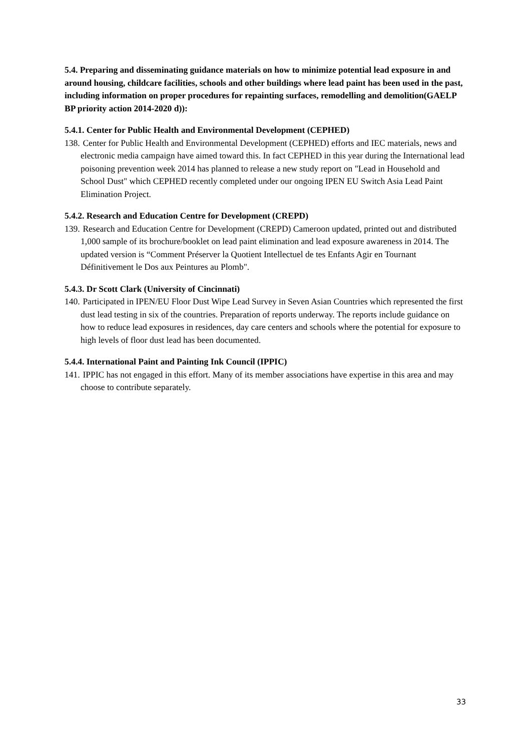5.4. Preparing and disseminating guidance materials on how to minimize potential lead exposure in and around housing, childcare facilities, schools and other buildings where lead paint has been used in the past, including information on proper procedures for repainting surfaces, remodelling and demolition(GAELP BP priority action 2014-2020 d)):
5.4.1. Center for Public Health and Environmental Development (CEPHED)
138. Center for Public Health and Environmental Development (CEPHED) efforts and IEC materials, news and electronic media campaign have aimed toward this. In fact CEPHED in this year during the International lead poisoning prevention week 2014 has planned to release a new study report on "Lead in Household and School Dust" which CEPHED recently completed under our ongoing IPEN EU Switch Asia Lead Paint Elimination Project.
5.4.2. Research and Education Centre for Development (CREPD)
139. Research and Education Centre for Development (CREPD) Cameroon updated, printed out and distributed 1,000 sample of its brochure/booklet on lead paint elimination and lead exposure awareness in 2014. The updated version is “Comment Préserver la Quotient Intellectuel de tes Enfants Agir en Tournant Définitivement le Dos aux Peintures au Plomb".
5.4.3. Dr Scott Clark (University of Cincinnati)
140. Participated in IPEN/EU Floor Dust Wipe Lead Survey in Seven Asian Countries which represented the first dust lead testing in six of the countries. Preparation of reports underway. The reports include guidance on how to reduce lead exposures in residences, day care centers and schools where the potential for exposure to high levels of floor dust lead has been documented.
5.4.4. International Paint and Painting Ink Council (IPPIC)
141. IPPIC has not engaged in this effort. Many of its member associations have expertise in this area and may choose to contribute separately.
33